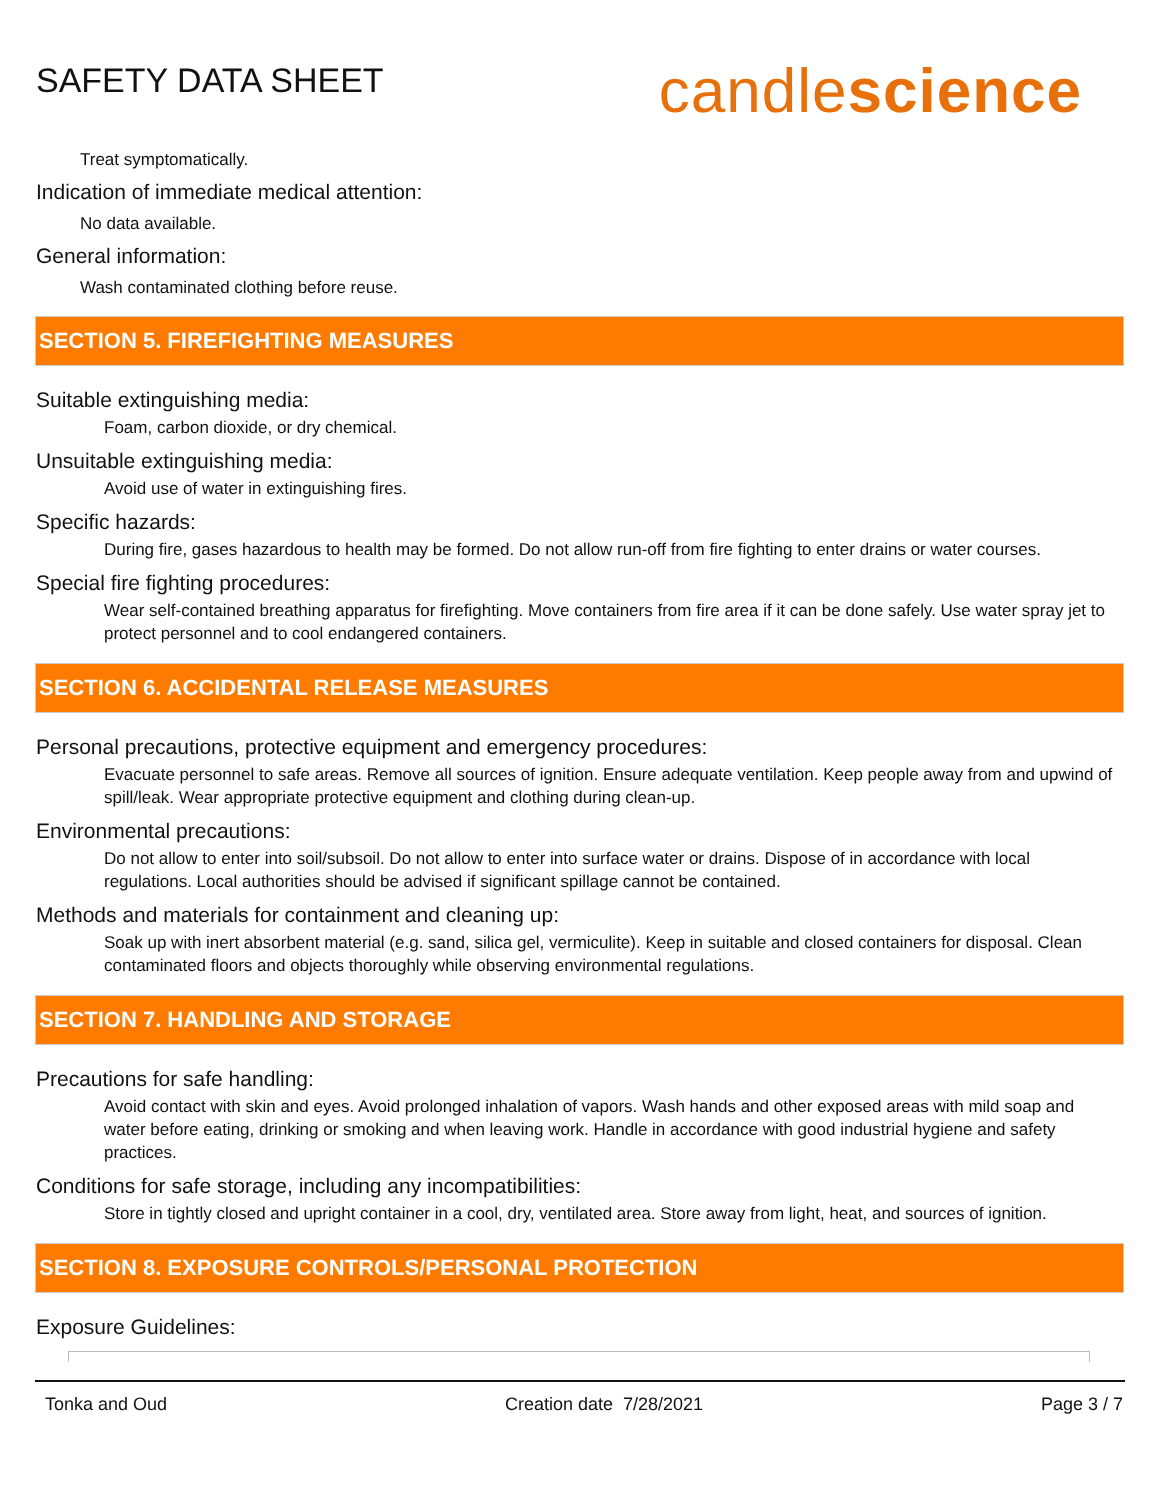SAFETY DATA SHEET
candlescience
Treat symptomatically.
Indication of immediate medical attention:
No data available.
General information:
Wash contaminated clothing before reuse.
SECTION 5. FIREFIGHTING MEASURES
Suitable extinguishing media:
Foam, carbon dioxide, or dry chemical.
Unsuitable extinguishing media:
Avoid use of water in extinguishing fires.
Specific hazards:
During fire, gases hazardous to health may be formed. Do not allow run-off from fire fighting to enter drains or water courses.
Special fire fighting procedures:
Wear self-contained breathing apparatus for firefighting. Move containers from fire area if it can be done safely. Use water spray jet to protect personnel and to cool endangered containers.
SECTION 6. ACCIDENTAL RELEASE MEASURES
Personal precautions, protective equipment and emergency procedures:
Evacuate personnel to safe areas. Remove all sources of ignition. Ensure adequate ventilation. Keep people away from and upwind of spill/leak. Wear appropriate protective equipment and clothing during clean-up.
Environmental precautions:
Do not allow to enter into soil/subsoil. Do not allow to enter into surface water or drains. Dispose of in accordance with local regulations. Local authorities should be advised if significant spillage cannot be contained.
Methods and materials for containment and cleaning up:
Soak up with inert absorbent material (e.g. sand, silica gel, vermiculite). Keep in suitable and closed containers for disposal. Clean contaminated floors and objects thoroughly while observing environmental regulations.
SECTION 7. HANDLING AND STORAGE
Precautions for safe handling:
Avoid contact with skin and eyes. Avoid prolonged inhalation of vapors. Wash hands and other exposed areas with mild soap and water before eating, drinking or smoking and when leaving work. Handle in accordance with good industrial hygiene and safety practices.
Conditions for safe storage, including any incompatibilities:
Store in tightly closed and upright container in a cool, dry, ventilated area. Store away from light, heat, and sources of ignition.
SECTION 8. EXPOSURE CONTROLS/PERSONAL PROTECTION
Exposure Guidelines:
Tonka and Oud Creation date 7/28/2021 Page 3 / 7